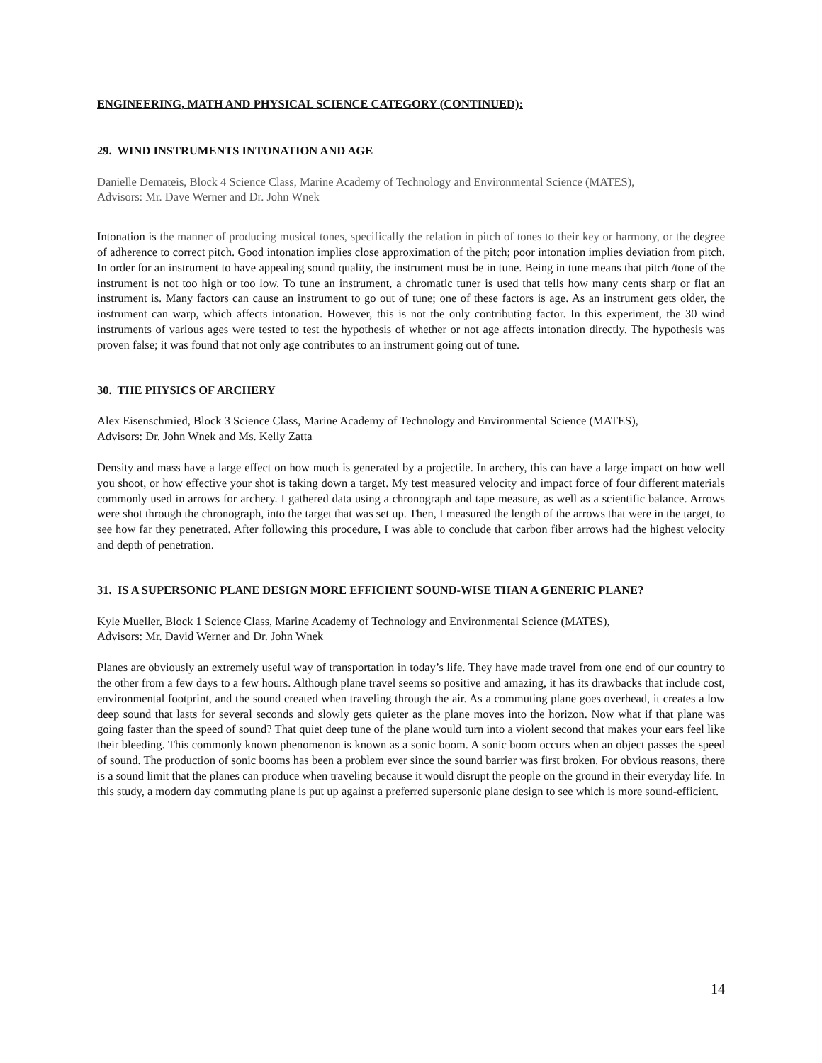ENGINEERING, MATH AND PHYSICAL SCIENCE CATEGORY (CONTINUED):
29. WIND INSTRUMENTS INTONATION AND AGE
Danielle Demateis, Block 4 Science Class, Marine Academy of Technology and Environmental Science (MATES),
Advisors: Mr. Dave Werner and Dr. John Wnek
Intonation is the manner of producing musical tones, specifically the relation in pitch of tones to their key or harmony, or the degree of adherence to correct pitch. Good intonation implies close approximation of the pitch; poor intonation implies deviation from pitch. In order for an instrument to have appealing sound quality, the instrument must be in tune. Being in tune means that pitch /tone of the instrument is not too high or too low. To tune an instrument, a chromatic tuner is used that tells how many cents sharp or flat an instrument is. Many factors can cause an instrument to go out of tune; one of these factors is age. As an instrument gets older, the instrument can warp, which affects intonation. However, this is not the only contributing factor. In this experiment, the 30 wind instruments of various ages were tested to test the hypothesis of whether or not age affects intonation directly. The hypothesis was proven false; it was found that not only age contributes to an instrument going out of tune.
30. THE PHYSICS OF ARCHERY
Alex Eisenschmied, Block 3 Science Class, Marine Academy of Technology and Environmental Science (MATES),
Advisors: Dr. John Wnek and Ms. Kelly Zatta
Density and mass have a large effect on how much is generated by a projectile. In archery, this can have a large impact on how well you shoot, or how effective your shot is taking down a target. My test measured velocity and impact force of four different materials commonly used in arrows for archery. I gathered data using a chronograph and tape measure, as well as a scientific balance. Arrows were shot through the chronograph, into the target that was set up. Then, I measured the length of the arrows that were in the target, to see how far they penetrated. After following this procedure, I was able to conclude that carbon fiber arrows had the highest velocity and depth of penetration.
31. IS A SUPERSONIC PLANE DESIGN MORE EFFICIENT SOUND-WISE THAN A GENERIC PLANE?
Kyle Mueller, Block 1 Science Class, Marine Academy of Technology and Environmental Science (MATES),
Advisors: Mr. David Werner and Dr. John Wnek
Planes are obviously an extremely useful way of transportation in today’s life. They have made travel from one end of our country to the other from a few days to a few hours. Although plane travel seems so positive and amazing, it has its drawbacks that include cost, environmental footprint, and the sound created when traveling through the air. As a commuting plane goes overhead, it creates a low deep sound that lasts for several seconds and slowly gets quieter as the plane moves into the horizon. Now what if that plane was going faster than the speed of sound? That quiet deep tune of the plane would turn into a violent second that makes your ears feel like their bleeding. This commonly known phenomenon is known as a sonic boom. A sonic boom occurs when an object passes the speed of sound. The production of sonic booms has been a problem ever since the sound barrier was first broken. For obvious reasons, there is a sound limit that the planes can produce when traveling because it would disrupt the people on the ground in their everyday life. In this study, a modern day commuting plane is put up against a preferred supersonic plane design to see which is more sound-efficient.
14